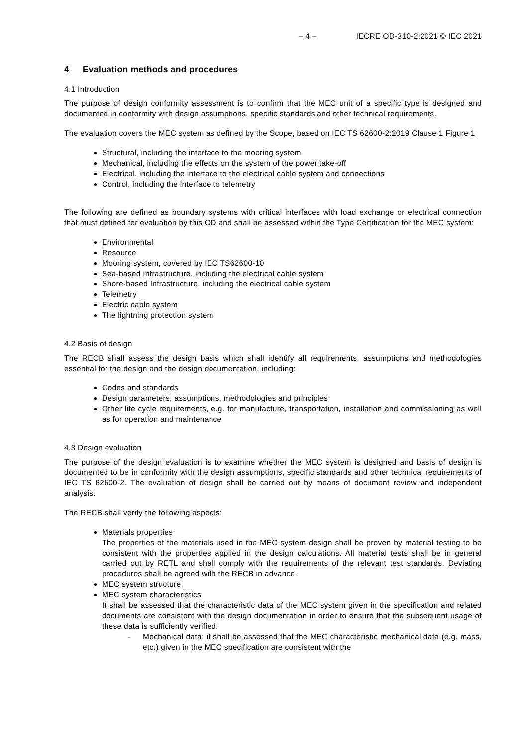– 4 – IECRE OD-310-2:2021 © IEC 2021
4 Evaluation methods and procedures
4.1 Introduction
The purpose of design conformity assessment is to confirm that the MEC unit of a specific type is designed and documented in conformity with design assumptions, specific standards and other technical requirements.
The evaluation covers the MEC system as defined by the Scope, based on IEC TS 62600-2:2019 Clause 1 Figure 1
Structural, including the interface to the mooring system
Mechanical, including the effects on the system of the power take-off
Electrical, including the interface to the electrical cable system and connections
Control, including the interface to telemetry
The following are defined as boundary systems with critical interfaces with load exchange or electrical connection that must defined for evaluation by this OD and shall be assessed within the Type Certification for the MEC system:
Environmental
Resource
Mooring system, covered by IEC TS62600-10
Sea-based Infrastructure, including the electrical cable system
Shore-based Infrastructure, including the electrical cable system
Telemetry
Electric cable system
The lightning protection system
4.2 Basis of design
The RECB shall assess the design basis which shall identify all requirements, assumptions and methodologies essential for the design and the design documentation, including:
Codes and standards
Design parameters, assumptions, methodologies and principles
Other life cycle requirements, e.g. for manufacture, transportation, installation and commissioning as well as for operation and maintenance
4.3 Design evaluation
The purpose of the design evaluation is to examine whether the MEC system is designed and basis of design is documented to be in conformity with the design assumptions, specific standards and other technical requirements of IEC TS 62600-2. The evaluation of design shall be carried out by means of document review and independent analysis.
The RECB shall verify the following aspects:
Materials properties
The properties of the materials used in the MEC system design shall be proven by material testing to be consistent with the properties applied in the design calculations. All material tests shall be in general carried out by RETL and shall comply with the requirements of the relevant test standards. Deviating procedures shall be agreed with the RECB in advance.
MEC system structure
MEC system characteristics
It shall be assessed that the characteristic data of the MEC system given in the specification and related documents are consistent with the design documentation in order to ensure that the subsequent usage of these data is sufficiently verified.
- Mechanical data: it shall be assessed that the MEC characteristic mechanical data (e.g. mass, etc.) given in the MEC specification are consistent with the